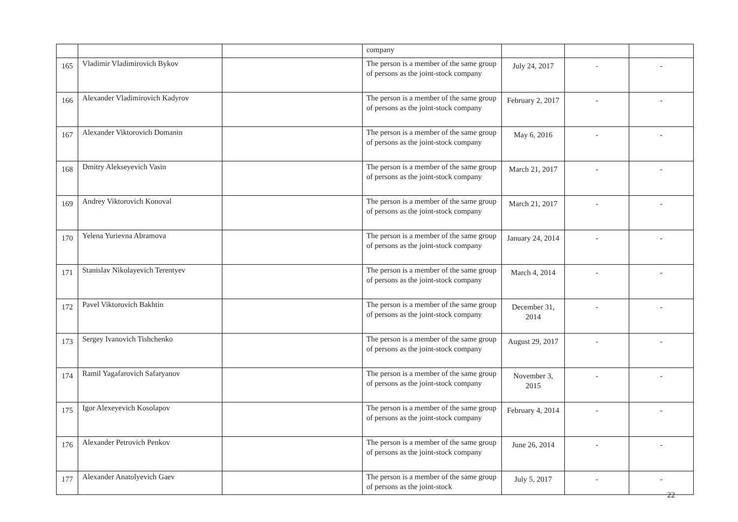| | | | company | | | |
| 165 | Vladimir Vladimirovich Bykov | | The person is a member of the same group of persons as the joint-stock company | July 24, 2017 | - | - |
| 166 | Alexander Vladimirovich Kadyrov | | The person is a member of the same group of persons as the joint-stock company | February 2, 2017 | - | - |
| 167 | Alexander Viktorovich Domanin | | The person is a member of the same group of persons as the joint-stock company | May 6, 2016 | - | - |
| 168 | Dmitry Alekseyevich Vasin | | The person is a member of the same group of persons as the joint-stock company | March 21, 2017 | - | - |
| 169 | Andrey Viktorovich Konoval | | The person is a member of the same group of persons as the joint-stock company | March 21, 2017 | - | - |
| 170 | Yelena Yurievna Abramova | | The person is a member of the same group of persons as the joint-stock company | January 24, 2014 | - | - |
| 171 | Stanislav Nikolayevich Terentyev | | The person is a member of the same group of persons as the joint-stock company | March 4, 2014 | - | - |
| 172 | Pavel Viktorovich Bakhtin | | The person is a member of the same group of persons as the joint-stock company | December 31, 2014 | - | - |
| 173 | Sergey Ivanovich Tishchenko | | The person is a member of the same group of persons as the joint-stock company | August 29, 2017 | - | - |
| 174 | Ramil Yagafarovich Safaryanov | | The person is a member of the same group of persons as the joint-stock company | November 3, 2015 | - | - |
| 175 | Igor Alexeyevich Kosolapov | | The person is a member of the same group of persons as the joint-stock company | February 4, 2014 | - | - |
| 176 | Alexander Petrovich Penkov | | The person is a member of the same group of persons as the joint-stock company | June 26, 2014 | - | - |
| 177 | Alexander Anatolyevich Gaev | | The person is a member of the same group of persons as the joint-stock | July 5, 2017 | - | - |
22